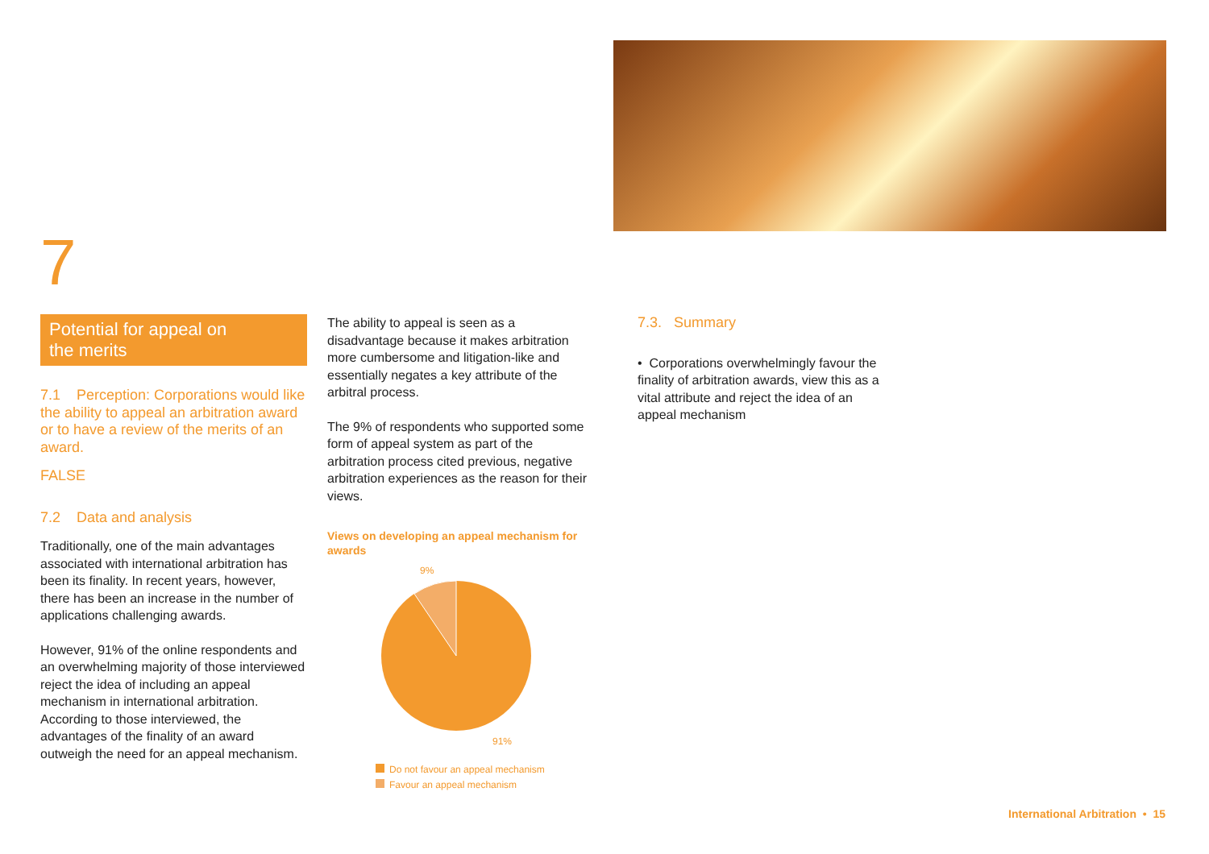7
Potential for appeal on
the merits
7.1 Perception: Corporations would like the ability to appeal an arbitration award or to have a review of the merits of an award.
FALSE
7.2 Data and analysis
Traditionally, one of the main advantages associated with international arbitration has been its finality. In recent years, however, there has been an increase in the number of applications challenging awards.
However, 91% of the online respondents and an overwhelming majority of those interviewed reject the idea of including an appeal mechanism in international arbitration. According to those interviewed, the advantages of the finality of an award outweigh the need for an appeal mechanism.
The ability to appeal is seen as a disadvantage because it makes arbitration more cumbersome and litigation-like and essentially negates a key attribute of the arbitral process.
The 9% of respondents who supported some form of appeal system as part of the arbitration process cited previous, negative arbitration experiences as the reason for their views.
Views on developing an appeal mechanism for awards
9%
91%
Do not favour an appeal mechanism
Favour an appeal mechanism
7.3. Summary
• Corporations overwhelmingly favour the finality of arbitration awards, view this as a vital attribute and reject the idea of an appeal mechanism
International Arbitration • 15